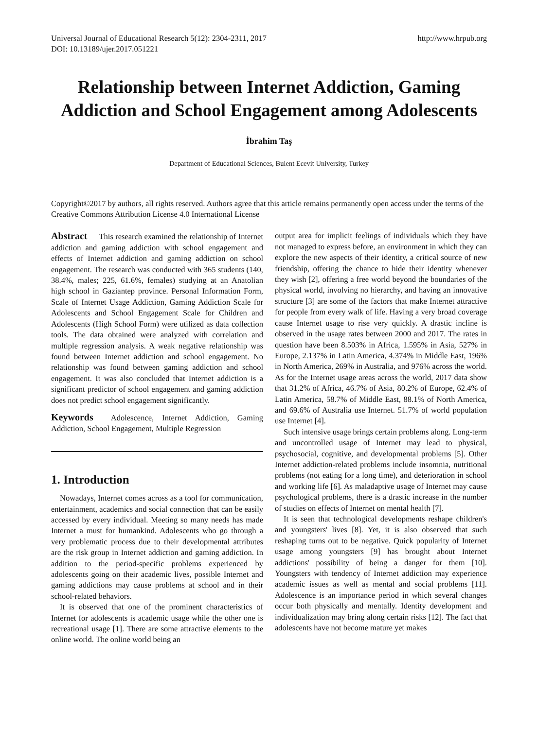Universal Journal of Educational Research 5(12): 2304-2311, 2017
DOI: 10.13189/ujer.2017.051221
http://www.hrpub.org
Relationship between Internet Addiction, Gaming Addiction and School Engagement among Adolescents
İbrahim Taş
Department of Educational Sciences, Bulent Ecevit University, Turkey
Copyright©2017 by authors, all rights reserved. Authors agree that this article remains permanently open access under the terms of the Creative Commons Attribution License 4.0 International License
Abstract This research examined the relationship of Internet addiction and gaming addiction with school engagement and effects of Internet addiction and gaming addiction on school engagement. The research was conducted with 365 students (140, 38.4%, males; 225, 61.6%, females) studying at an Anatolian high school in Gaziantep province. Personal Information Form, Scale of Internet Usage Addiction, Gaming Addiction Scale for Adolescents and School Engagement Scale for Children and Adolescents (High School Form) were utilized as data collection tools. The data obtained were analyzed with correlation and multiple regression analysis. A weak negative relationship was found between Internet addiction and school engagement. No relationship was found between gaming addiction and school engagement. It was also concluded that Internet addiction is a significant predictor of school engagement and gaming addiction does not predict school engagement significantly.
Keywords Adolescence, Internet Addiction, Gaming Addiction, School Engagement, Multiple Regression
1. Introduction
Nowadays, Internet comes across as a tool for communication, entertainment, academics and social connection that can be easily accessed by every individual. Meeting so many needs has made Internet a must for humankind. Adolescents who go through a very problematic process due to their developmental attributes are the risk group in Internet addiction and gaming addiction. In addition to the period-specific problems experienced by adolescents going on their academic lives, possible Internet and gaming addictions may cause problems at school and in their school-related behaviors.
It is observed that one of the prominent characteristics of Internet for adolescents is academic usage while the other one is recreational usage [1]. There are some attractive elements to the online world. The online world being an
output area for implicit feelings of individuals which they have not managed to express before, an environment in which they can explore the new aspects of their identity, a critical source of new friendship, offering the chance to hide their identity whenever they wish [2], offering a free world beyond the boundaries of the physical world, involving no hierarchy, and having an innovative structure [3] are some of the factors that make Internet attractive for people from every walk of life. Having a very broad coverage cause Internet usage to rise very quickly. A drastic incline is observed in the usage rates between 2000 and 2017. The rates in question have been 8.503% in Africa, 1.595% in Asia, 527% in Europe, 2.137% in Latin America, 4.374% in Middle East, 196% in North America, 269% in Australia, and 976% across the world. As for the Internet usage areas across the world, 2017 data show that 31.2% of Africa, 46.7% of Asia, 80.2% of Europe, 62.4% of Latin America, 58.7% of Middle East, 88.1% of North America, and 69.6% of Australia use Internet. 51.7% of world population use Internet [4].
Such intensive usage brings certain problems along. Long-term and uncontrolled usage of Internet may lead to physical, psychosocial, cognitive, and developmental problems [5]. Other Internet addiction-related problems include insomnia, nutritional problems (not eating for a long time), and deterioration in school and working life [6]. As maladaptive usage of Internet may cause psychological problems, there is a drastic increase in the number of studies on effects of Internet on mental health [7].
It is seen that technological developments reshape children's and youngsters' lives [8]. Yet, it is also observed that such reshaping turns out to be negative. Quick popularity of Internet usage among youngsters [9] has brought about Internet addictions' possibility of being a danger for them [10]. Youngsters with tendency of Internet addiction may experience academic issues as well as mental and social problems [11]. Adolescence is an importance period in which several changes occur both physically and mentally. Identity development and individualization may bring along certain risks [12]. The fact that adolescents have not become mature yet makes